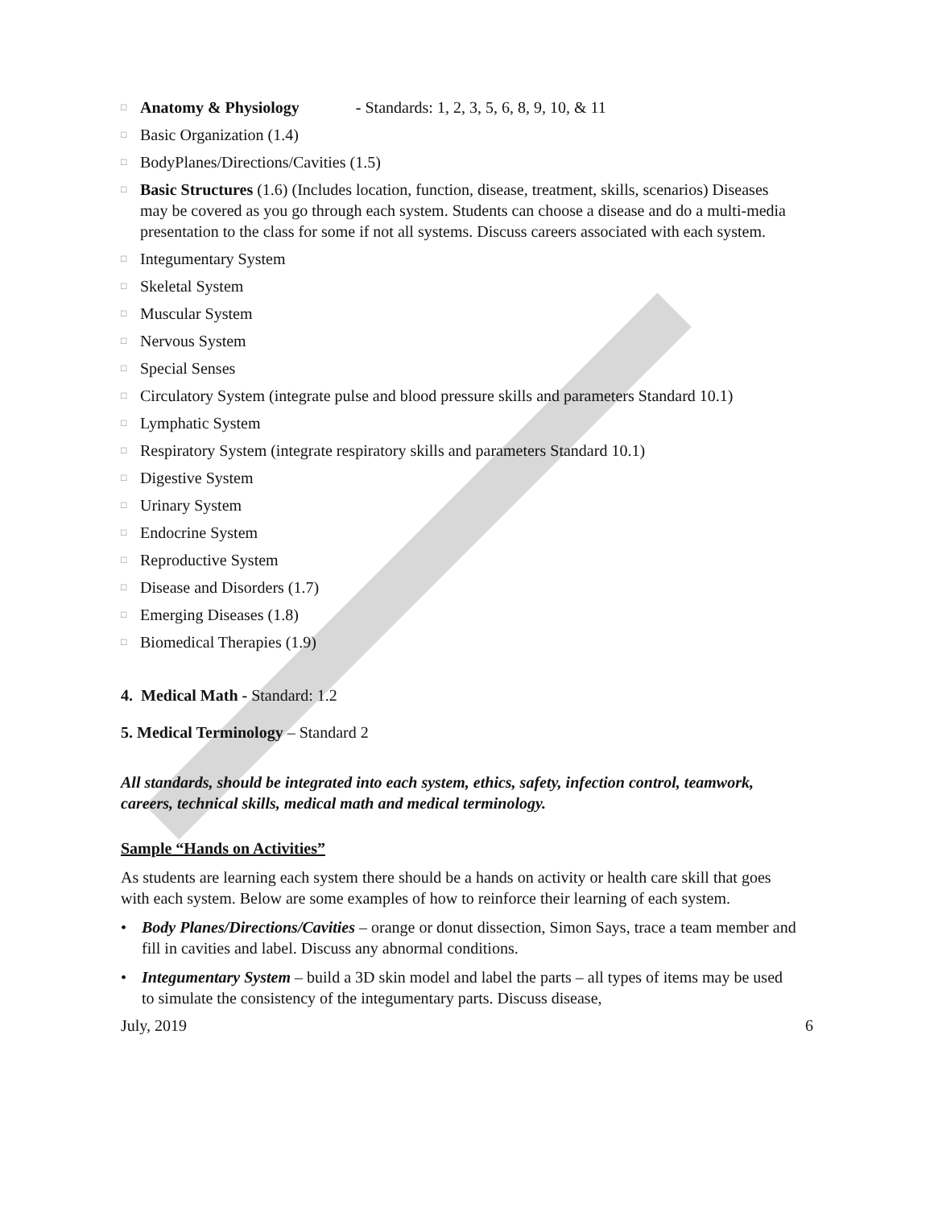□ Anatomy & Physiology - Standards: 1, 2, 3, 5, 6, 8, 9, 10, & 11
□ Basic Organization (1.4)
□ BodyPlanes/Directions/Cavities (1.5)
□ Basic Structures (1.6) (Includes location, function, disease, treatment, skills, scenarios) Diseases may be covered as you go through each system. Students can choose a disease and do a multi-media presentation to the class for some if not all systems. Discuss careers associated with each system.
□ Integumentary System
□ Skeletal System
□ Muscular System
□ Nervous System
□ Special Senses
□ Circulatory System (integrate pulse and blood pressure skills and parameters Standard 10.1)
□ Lymphatic System
□ Respiratory System (integrate respiratory skills and parameters Standard 10.1)
□ Digestive System
□ Urinary System
□ Endocrine System
□ Reproductive System
□ Disease and Disorders (1.7)
□ Emerging Diseases (1.8)
□ Biomedical Therapies (1.9)
4. Medical Math - Standard: 1.2
5. Medical Terminology – Standard 2
All standards, should be integrated into each system, ethics, safety, infection control, teamwork, careers, technical skills, medical math and medical terminology.
Sample “Hands on Activities”
As students are learning each system there should be a hands on activity or health care skill that goes with each system. Below are some examples of how to reinforce their learning of each system.
• Body Planes/Directions/Cavities – orange or donut dissection, Simon Says, trace a team member and fill in cavities and label. Discuss any abnormal conditions.
• Integumentary System – build a 3D skin model and label the parts – all types of items may be used to simulate the consistency of the integumentary parts. Discuss disease,
July, 2019 6